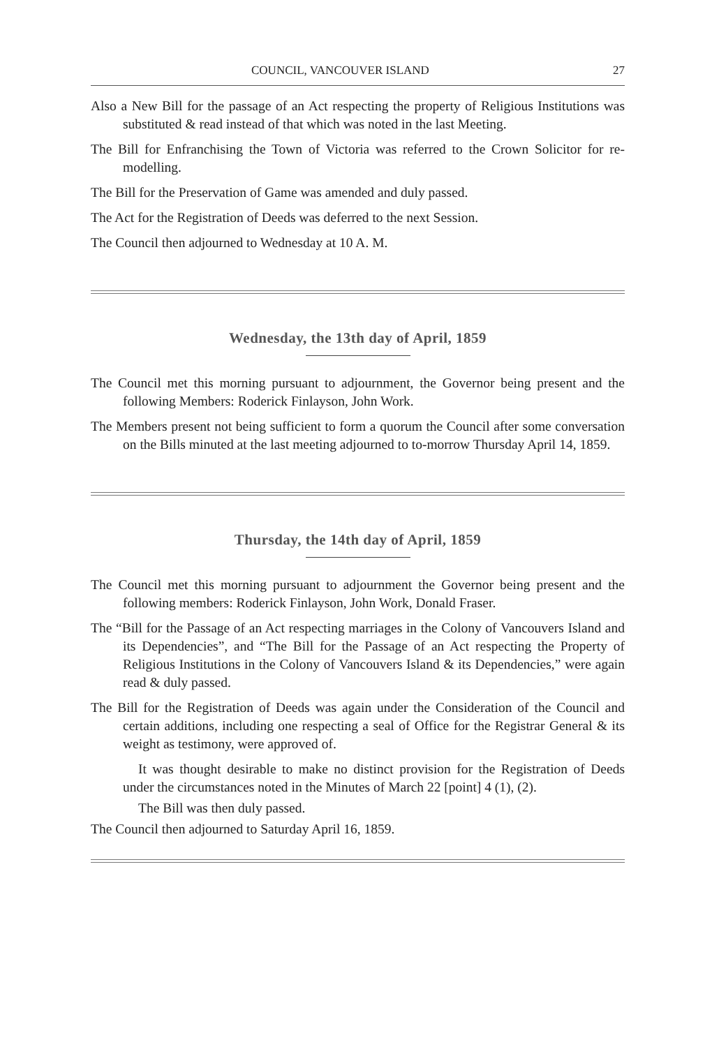COUNCIL, VANCOUVER ISLAND 27
Also a New Bill for the passage of an Act respecting the property of Religious Institutions was substituted & read instead of that which was noted in the last Meeting.
The Bill for Enfranchising the Town of Victoria was referred to the Crown Solicitor for re-modelling.
The Bill for the Preservation of Game was amended and duly passed.
The Act for the Registration of Deeds was deferred to the next Session.
The Council then adjourned to Wednesday at 10 A. M.
Wednesday, the 13th day of April, 1859
The Council met this morning pursuant to adjournment, the Governor being present and the following Members: Roderick Finlayson, John Work.
The Members present not being sufficient to form a quorum the Council after some conversation on the Bills minuted at the last meeting adjourned to to-morrow Thursday April 14, 1859.
Thursday, the 14th day of April, 1859
The Council met this morning pursuant to adjournment the Governor being present and the following members: Roderick Finlayson, John Work, Donald Fraser.
The “Bill for the Passage of an Act respecting marriages in the Colony of Vancouvers Island and its Dependencies”, and “The Bill for the Passage of an Act respecting the Property of Religious Institutions in the Colony of Vancouvers Island & its Dependencies,” were again read & duly passed.
The Bill for the Registration of Deeds was again under the Consideration of the Council and certain additions, including one respecting a seal of Office for the Registrar General & its weight as testimony, were approved of.
It was thought desirable to make no distinct provision for the Registration of Deeds under the circumstances noted in the Minutes of March 22 [point] 4 (1), (2).
The Bill was then duly passed.
The Council then adjourned to Saturday April 16, 1859.